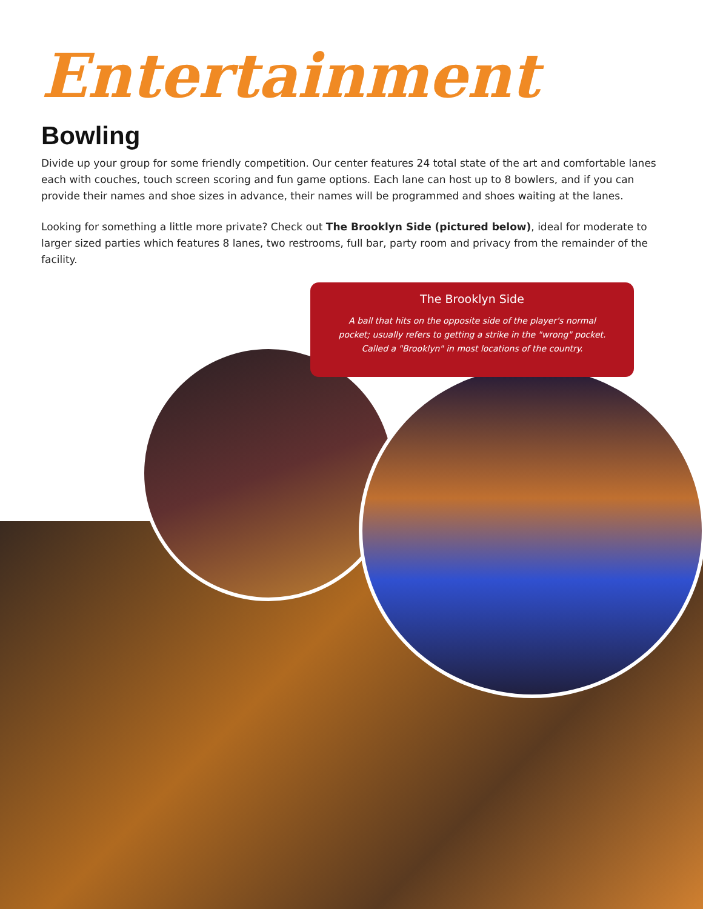Entertainment
Bowling
Divide up your group for some friendly competition. Our center features 24 total state of the art and comfortable lanes each with couches, touch screen scoring and fun game options. Each lane can host up to 8 bowlers, and if you can provide their names and shoe sizes in advance, their names will be programmed and shoes waiting at the lanes.
Looking for something a little more private? Check out The Brooklyn Side (pictured below), ideal for moderate to larger sized parties which features 8 lanes, two restrooms, full bar, party room and privacy from the remainder of the facility.
The Brooklyn Side
A ball that hits on the opposite side of the player's normal pocket; usually refers to getting a strike in the "wrong" pocket. Called a "Brooklyn" in most locations of the country.